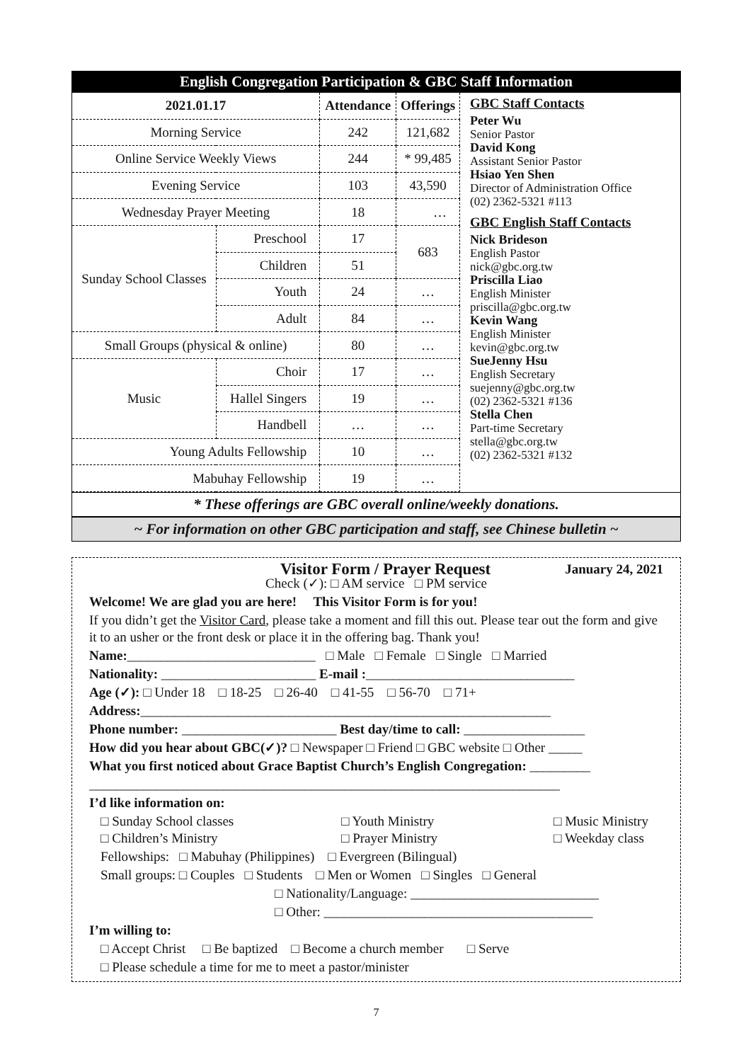English Congregation Participation & GBC Staff Information
| 2021.01.17 | | Attendance | Offerings |
| --- | --- | --- | --- |
| Morning Service | | 242 | 121,682 |
| Online Service Weekly Views | | 244 | * 99,485 |
| Evening Service | | 103 | 43,590 |
| Wednesday Prayer Meeting | | 18 | … |
| Sunday School Classes | Preschool | 17 | 683 |
| | Children | 51 | |
| | Youth | 24 | … |
| | Adult | 84 | … |
| Small Groups (physical & online) | | 80 | … |
| Music | Choir | 17 | … |
| | Hallel Singers | 19 | … |
| | Handbell | … | … |
| Young Adults Fellowship | | 10 | … |
| Mabuhay Fellowship | | 19 | … |
GBC Staff Contacts
Peter Wu
Senior Pastor
David Kong
Assistant Senior Pastor
Hsiao Yen Shen
Director of Administration Office
(02) 2362-5321 #113
GBC English Staff Contacts
Nick Brideson
English Pastor
nick@gbc.org.tw
Priscilla Liao
English Minister
priscilla@gbc.org.tw
Kevin Wang
English Minister
kevin@gbc.org.tw
SueJenny Hsu
English Secretary
suejenny@gbc.org.tw
(02) 2362-5321 #136
Stella Chen
Part-time Secretary
stella@gbc.org.tw
(02) 2362-5321 #132
* These offerings are GBC overall online/weekly donations.
~ For information on other GBC participation and staff, see Chinese bulletin ~
Visitor Form / Prayer Request January 24, 2021
Check (✓): □ AM service □ PM service
Welcome! We are glad you are here! This Visitor Form is for you!
If you didn’t get the Visitor Card, please take a moment and fill this out. Please tear out the form and give it to an usher or the front desk or place it in the offering bag. Thank you!
Name:____________________________ □ Male □ Female □ Single □ Married
Nationality: _______________________ E-mail :_______________________________
Age (✓): □ Under 18 □ 18-25 □ 26-40 □ 41-55 □ 56-70 □ 71+
Address:_____________________________________________________________
Phone number: _______________________ Best day/time to call: __________________
How did you hear about GBC(✓)? □ Newspaper □ Friend □ GBC website □ Other _____
What you first noticed about Grace Baptist Church’s English Congregation: _________
______________________________________________________________________
I’d like information on:
□ Sunday School classes □ Youth Ministry □ Music Ministry □ Children’s Ministry □ Prayer Ministry □ Weekday class
Fellowships: □ Mabuhay (Philippines) □ Evergreen (Bilingual)
Small groups: □ Couples □ Students □ Men or Women □ Singles □ General
□ Nationality/Language: ____________________________
□ Other: ________________________________________
I’m willing to:
□ Accept Christ □ Be baptized □ Become a church member □ Serve
□ Please schedule a time for me to meet a pastor/minister
7